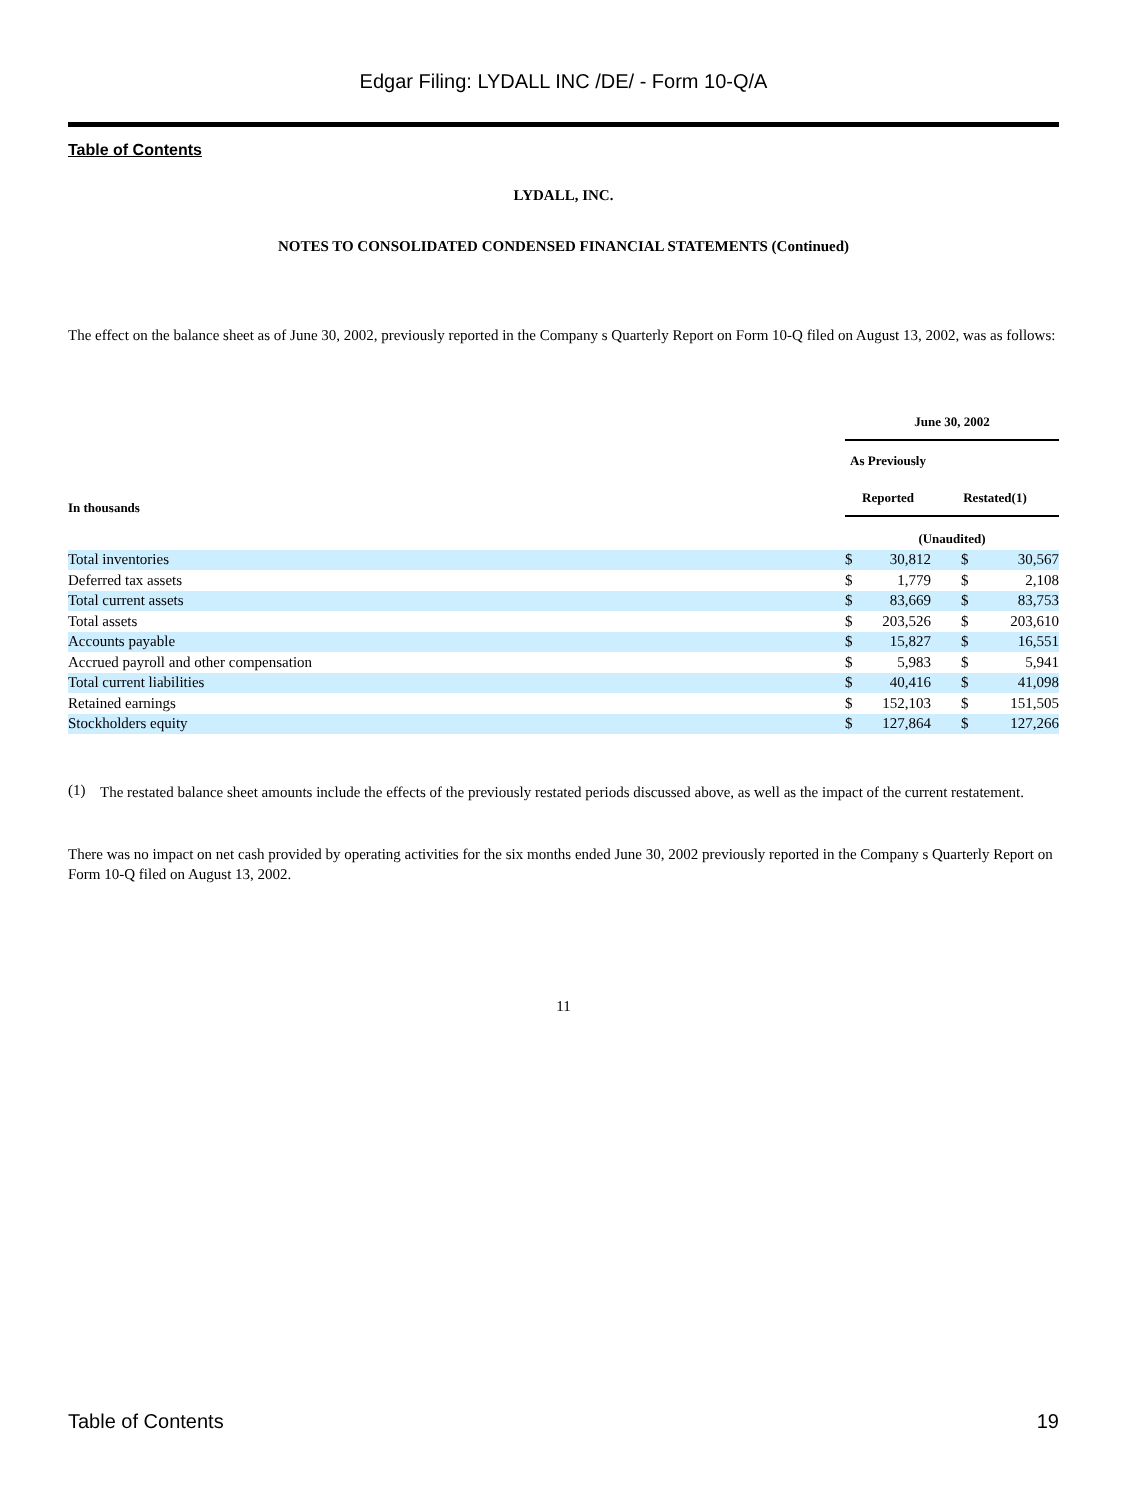Edgar Filing: LYDALL INC /DE/ - Form 10-Q/A
Table of Contents
LYDALL, INC.
NOTES TO CONSOLIDATED CONDENSED FINANCIAL STATEMENTS (Continued)
The effect on the balance sheet as of June 30, 2002, previously reported in the Company s Quarterly Report on Form 10-Q filed on August 13, 2002, was as follows:
| | June 30, 2002 | | | |
| --- | --- | --- | --- | --- |
| | As Previously | | | |
| In thousands | Reported | | Restated(1) | |
| | (Unaudited) | | | |
| Total inventories | $ | 30,812 | $ | 30,567 |
| Deferred tax assets | $ | 1,779 | $ | 2,108 |
| Total current assets | $ | 83,669 | $ | 83,753 |
| Total assets | $ | 203,526 | $ | 203,610 |
| Accounts payable | $ | 15,827 | $ | 16,551 |
| Accrued payroll and other compensation | $ | 5,983 | $ | 5,941 |
| Total current liabilities | $ | 40,416 | $ | 41,098 |
| Retained earnings | $ | 152,103 | $ | 151,505 |
| Stockholders equity | $ | 127,864 | $ | 127,266 |
(1)
The restated balance sheet amounts include the effects of the previously restated periods discussed above, as well as the impact of the current restatement.
There was no impact on net cash provided by operating activities for the six months ended June 30, 2002 previously reported in the Company s Quarterly Report on Form 10-Q filed on August 13, 2002.
11
Table of Contents 19